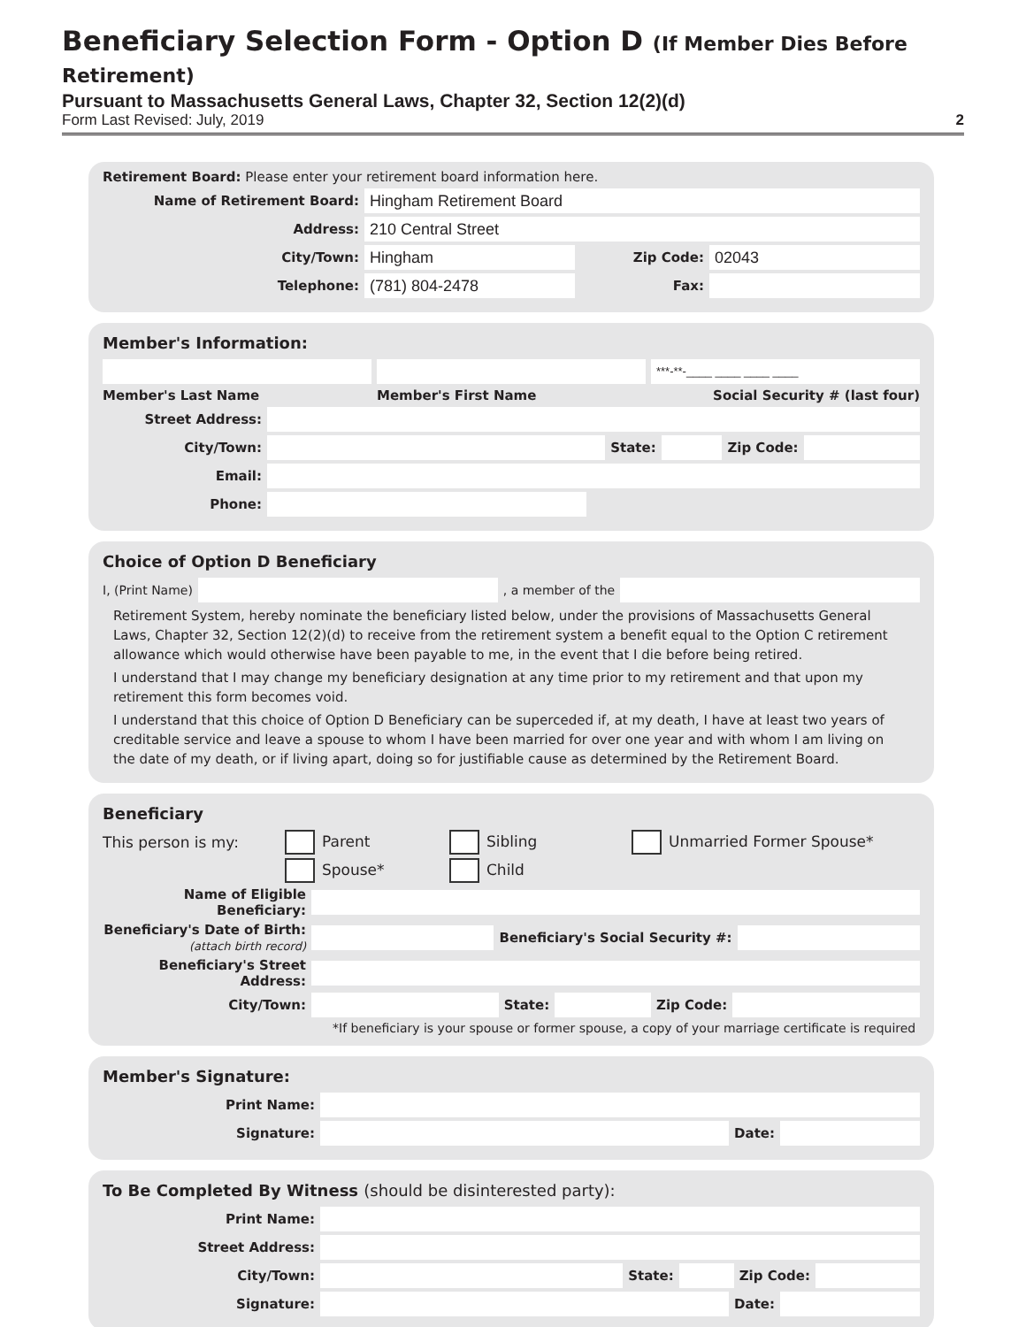Beneficiary Selection Form - Option D (If Member Dies Before Retirement)
Pursuant to Massachusetts General Laws, Chapter 32, Section 12(2)(d)
Form Last Revised: July, 2019 2
Retirement Board: Please enter your retirement board information here.
Name of Retirement Board: Hingham Retirement Board
Address: 210 Central Street
City/Town: Hingham Zip Code: 02043
Telephone: (781) 804-2478 Fax:
Member's Information:
***-**-____ ____ ____ ____
Member's Last Name Member's First Name Social Security # (last four)
Street Address:
City/Town: State: Zip Code:
Email:
Phone:
Choice of Option D Beneficiary
I, (Print Name) , a member of the
Retirement System, hereby nominate the beneficiary listed below, under the provisions of Massachusetts General Laws, Chapter 32, Section 12(2)(d) to receive from the retirement system a benefit equal to the Option C retirement allowance which would otherwise have been payable to me, in the event that I die before being retired.
I understand that I may change my beneficiary designation at any time prior to my retirement and that upon my retirement this form becomes void.
I understand that this choice of Option D Beneficiary can be superceded if, at my death, I have at least two years of creditable service and leave a spouse to whom I have been married for over one year and with whom I am living on the date of my death, or if living apart, doing so for justifiable cause as determined by the Retirement Board.
Beneficiary
This person is my: Parent Sibling Unmarried Former Spouse*
Spouse* Child
Name of Eligible Beneficiary:
Beneficiary's Date of Birth:
(attach birth record) Beneficiary's Social Security #:
Beneficiary's Street Address:
City/Town: State: Zip Code:
*If beneficiary is your spouse or former spouse, a copy of your marriage certificate is required
Member's Signature:
Print Name:
Signature: Date:
To Be Completed By Witness (should be disinterested party):
Print Name:
Street Address:
City/Town: State: Zip Code:
Signature: Date: